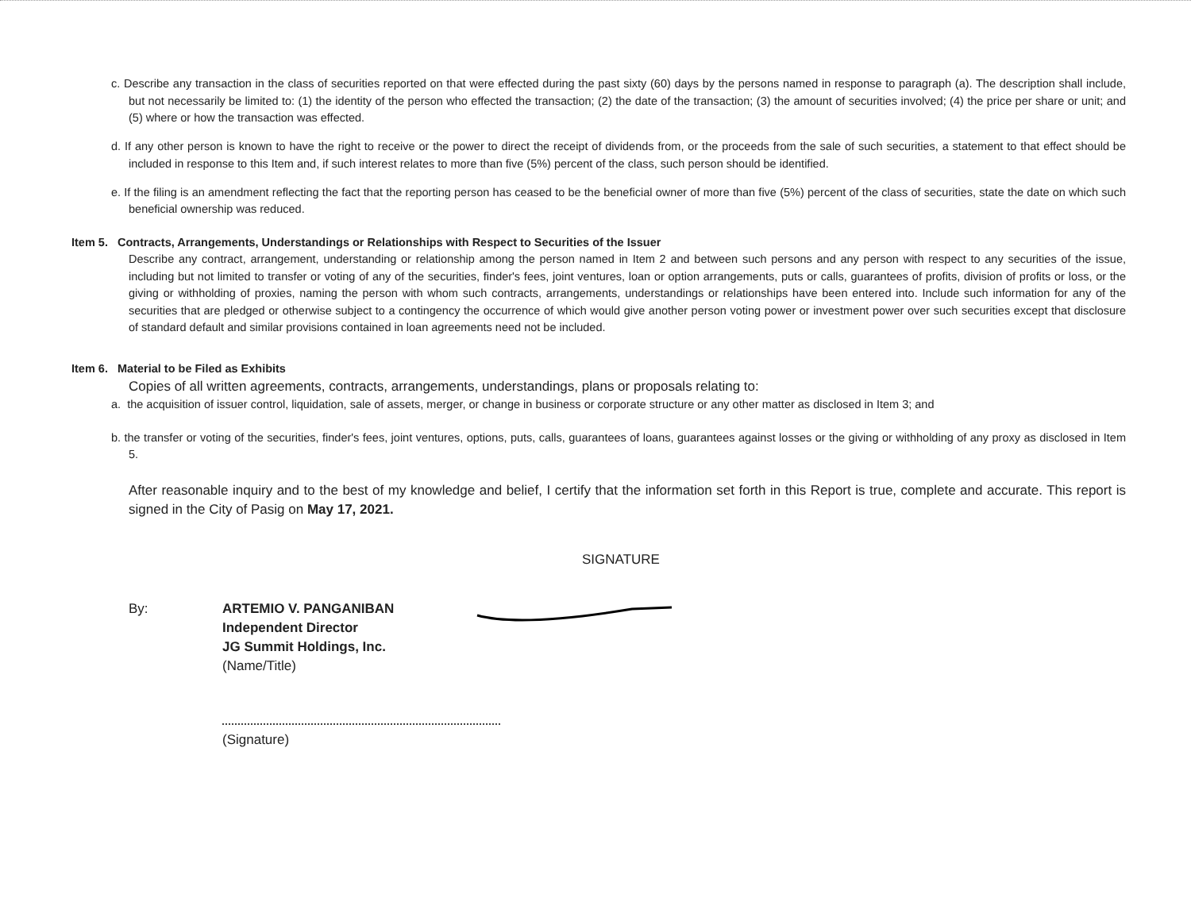c. Describe any transaction in the class of securities reported on that were effected during the past sixty (60) days by the persons named in response to paragraph (a). The description shall include, but not necessarily be limited to: (1) the identity of the person who effected the transaction; (2) the date of the transaction; (3) the amount of securities involved; (4) the price per share or unit; and (5) where or how the transaction was effected.
d. If any other person is known to have the right to receive or the power to direct the receipt of dividends from, or the proceeds from the sale of such securities, a statement to that effect should be included in response to this Item and, if such interest relates to more than five (5%) percent of the class, such person should be identified.
e. If the filing is an amendment reflecting the fact that the reporting person has ceased to be the beneficial owner of more than five (5%) percent of the class of securities, state the date on which such beneficial ownership was reduced.
Item 5. Contracts, Arrangements, Understandings or Relationships with Respect to Securities of the Issuer
Describe any contract, arrangement, understanding or relationship among the person named in Item 2 and between such persons and any person with respect to any securities of the issue, including but not limited to transfer or voting of any of the securities, finder's fees, joint ventures, loan or option arrangements, puts or calls, guarantees of profits, division of profits or loss, or the giving or withholding of proxies, naming the person with whom such contracts, arrangements, understandings or relationships have been entered into. Include such information for any of the securities that are pledged or otherwise subject to a contingency the occurrence of which would give another person voting power or investment power over such securities except that disclosure of standard default and similar provisions contained in loan agreements need not be included.
Item 6. Material to be Filed as Exhibits
Copies of all written agreements, contracts, arrangements, understandings, plans or proposals relating to:
a. the acquisition of issuer control, liquidation, sale of assets, merger, or change in business or corporate structure or any other matter as disclosed in Item 3; and
b. the transfer or voting of the securities, finder's fees, joint ventures, options, puts, calls, guarantees of loans, guarantees against losses or the giving or withholding of any proxy as disclosed in Item 5.
After reasonable inquiry and to the best of my knowledge and belief, I certify that the information set forth in this Report is true, complete and accurate. This report is signed in the City of Pasig on May 17, 2021.
SIGNATURE
By: ARTEMIO V. PANGANIBAN
Independent Director
JG Summit Holdings, Inc.
(Name/Title)
(Signature)